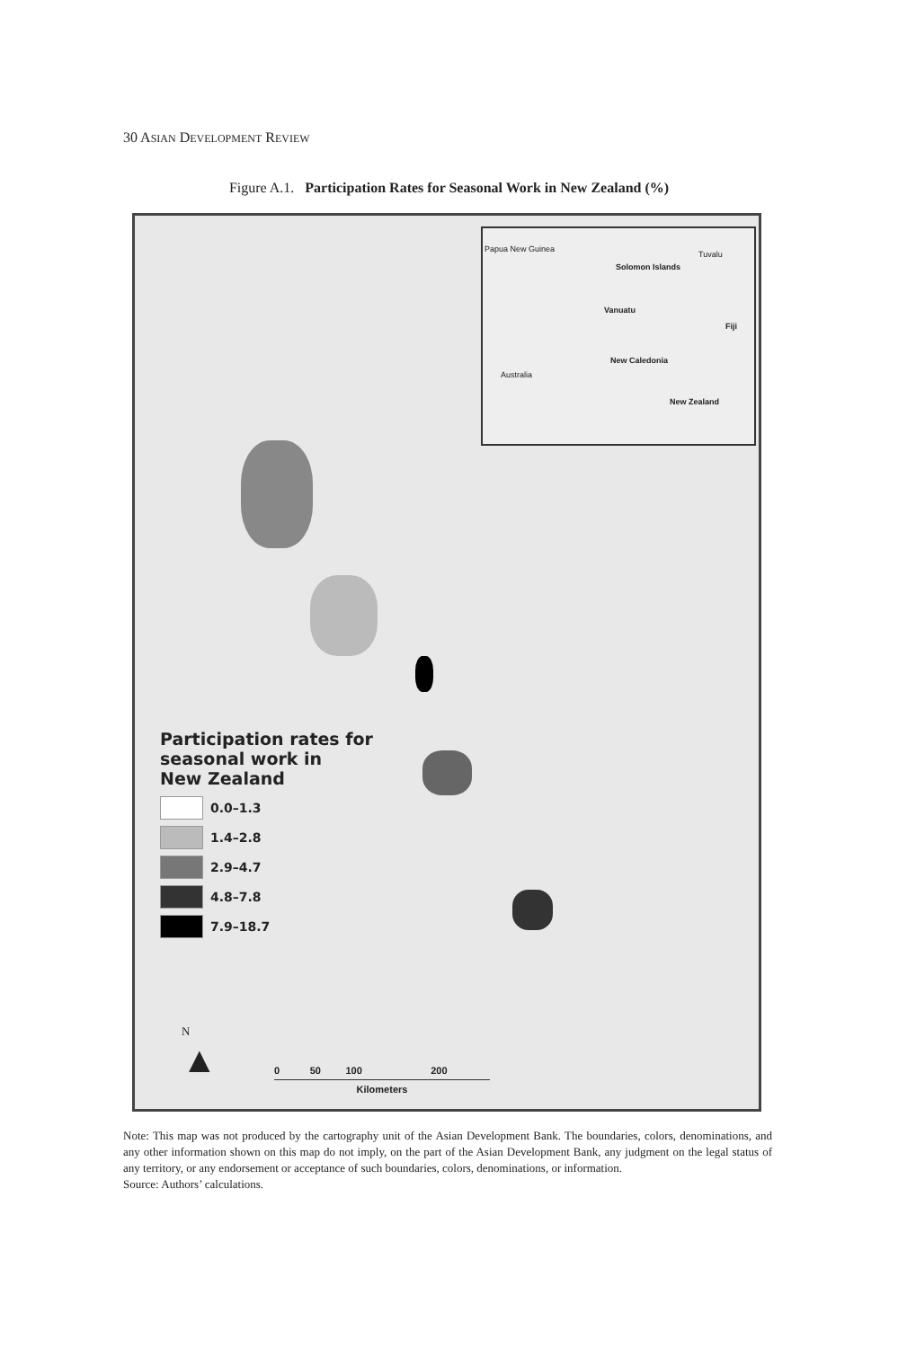30 ASIAN DEVELOPMENT REVIEW
Figure A.1. Participation Rates for Seasonal Work in New Zealand (%)
Papua New Guinea
Tuvalu
Solomon Islands
Vanuatu
Fiji
Australia
New Caledonia
New Zealand
Participation rates for
seasonal work in
New Zealand
0.0–1.3
1.4–2.8
2.9–4.7
4.8–7.8
7.9–18.7
N
▲
0 50 100 200
Kilometers
Note: This map was not produced by the cartography unit of the Asian Development Bank. The boundaries, colors, denominations, and any other information shown on this map do not imply, on the part of the Asian Development Bank, any judgment on the legal status of any territory, or any endorsement or acceptance of such boundaries, colors, denominations, or information.
Source: Authors’ calculations.